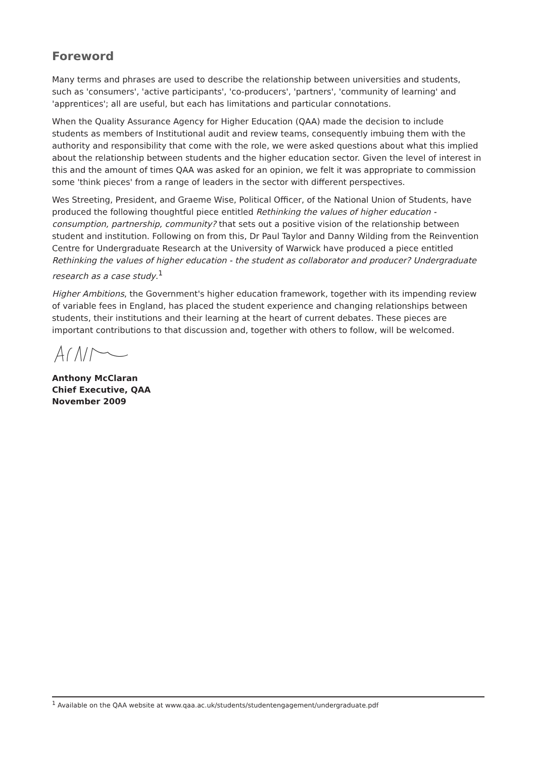Foreword
Many terms and phrases are used to describe the relationship between universities and students, such as 'consumers', 'active participants', 'co-producers', 'partners', 'community of learning' and 'apprentices'; all are useful, but each has limitations and particular connotations.
When the Quality Assurance Agency for Higher Education (QAA) made the decision to include students as members of Institutional audit and review teams, consequently imbuing them with the authority and responsibility that come with the role, we were asked questions about what this implied about the relationship between students and the higher education sector. Given the level of interest in this and the amount of times QAA was asked for an opinion, we felt it was appropriate to commission some 'think pieces' from a range of leaders in the sector with different perspectives.
Wes Streeting, President, and Graeme Wise, Political Officer, of the National Union of Students, have produced the following thoughtful piece entitled Rethinking the values of higher education - consumption, partnership, community? that sets out a positive vision of the relationship between student and institution. Following on from this, Dr Paul Taylor and Danny Wilding from the Reinvention Centre for Undergraduate Research at the University of Warwick have produced a piece entitled Rethinking the values of higher education - the student as collaborator and producer? Undergraduate research as a case study.<sup>1</sup>
Higher Ambitions, the Government's higher education framework, together with its impending review of variable fees in England, has placed the student experience and changing relationships between students, their institutions and their learning at the heart of current debates. These pieces are important contributions to that discussion and, together with others to follow, will be welcomed.
Anthony McClaran
Chief Executive, QAA
November 2009
<sup>1</sup> Available on the QAA website at www.qaa.ac.uk/students/studentengagement/undergraduate.pdf